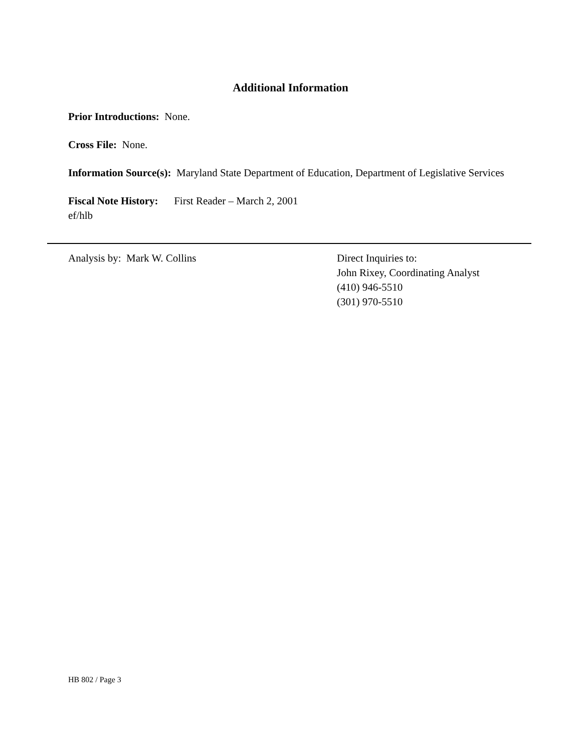Additional Information
Prior Introductions: None.
Cross File: None.
Information Source(s): Maryland State Department of Education, Department of Legislative Services
Fiscal Note History: First Reader – March 2, 2001
ef/hlb
Analysis by: Mark W. Collins Direct Inquiries to:
John Rixey, Coordinating Analyst
(410) 946-5510
(301) 970-5510
HB 802 / Page 3